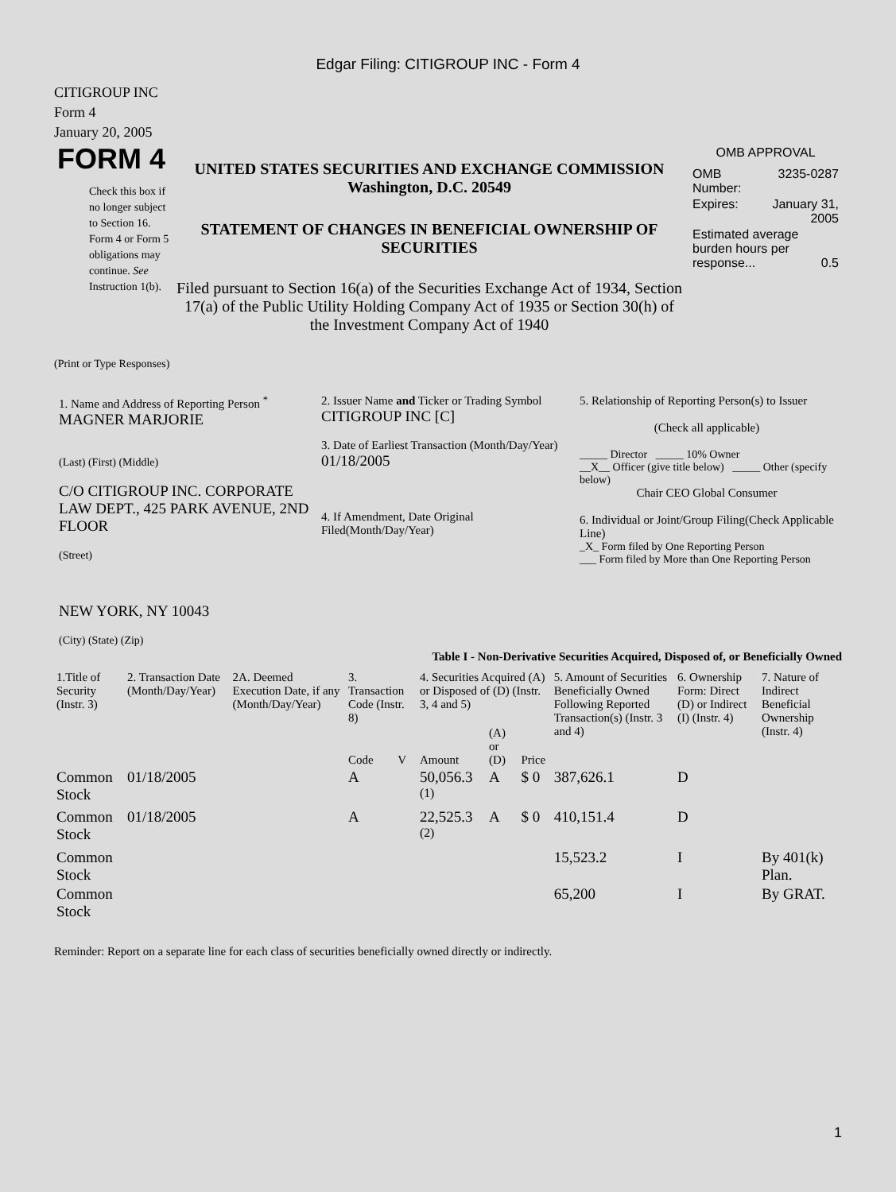Edgar Filing: CITIGROUP INC - Form 4
CITIGROUP INC
Form 4
January 20, 2005
FORM 4
Check this box if no longer subject to Section 16. Form 4 or Form 5 obligations may continue. See Instruction 1(b).
UNITED STATES SECURITIES AND EXCHANGE COMMISSION
Washington, D.C. 20549
STATEMENT OF CHANGES IN BENEFICIAL OWNERSHIP OF SECURITIES
Filed pursuant to Section 16(a) of the Securities Exchange Act of 1934, Section 17(a) of the Public Utility Holding Company Act of 1935 or Section 30(h) of the Investment Company Act of 1940
OMB APPROVAL
| OMB Number: | 3235-0287 |
| Expires: | January 31, 2005 |
| Estimated average burden hours per response... 0.5 | |
(Print or Type Responses)
1. Name and Address of Reporting Person <sup>*</sup>
MAGNER MARJORIE
(Last) (First) (Middle)
C/O CITIGROUP INC. CORPORATE LAW DEPT., 425 PARK AVENUE, 2ND FLOOR
(Street)
NEW YORK, NY 10043
(City) (State) (Zip)
2. Issuer Name and Ticker or Trading Symbol
CITIGROUP INC [C]
3. Date of Earliest Transaction (Month/Day/Year)
01/18/2005
4. If Amendment, Date Original Filed(Month/Day/Year)
5. Relationship of Reporting Person(s) to Issuer
(Check all applicable)
_____ Director _____ 10% Owner
__X__ Officer (give title below) _____ Other (specify below)
Chair CEO Global Consumer
6. Individual or Joint/Group Filing(Check Applicable Line)
_X_ Form filed by One Reporting Person
___ Form filed by More than One Reporting Person
Table I - Non-Derivative Securities Acquired, Disposed of, or Beneficially Owned
| 1.Title of Security (Instr. 3) | 2. Transaction Date (Month/Day/Year) | 2A. Deemed Execution Date, if any (Month/Day/Year) | 3. Transaction Code (Instr. 8) | | 4. Securities Acquired (A) or Disposed of (D) (Instr. 3, 4 and 5) | | | 5. Amount of Securities Beneficially Owned Following Reported Transaction(s) (Instr. 3 and 4) | 6. Ownership Form: Direct (D) or Indirect (I) (Instr. 4) | 7. Nature of Indirect Beneficial Ownership (Instr. 4) |
| --- | --- | --- | --- | --- | --- | --- | --- | --- | --- | --- |
| | | | Code | V | Amount | (A) or (D) | Price | | | |
| Common Stock | 01/18/2005 | | A | | 50,056.3 <sup>(1)</sup> | A | $ 0 | 387,626.1 | D | |
| Common Stock | 01/18/2005 | | A | | 22,525.3 <sup>(2)</sup> | A | $ 0 | 410,151.4 | D | |
| Common Stock | | | | | | | | 15,523.2 | I | By 401(k) Plan. |
| Common Stock | | | | | | | | 65,200 | I | By GRAT. |
Reminder: Report on a separate line for each class of securities beneficially owned directly or indirectly.
1